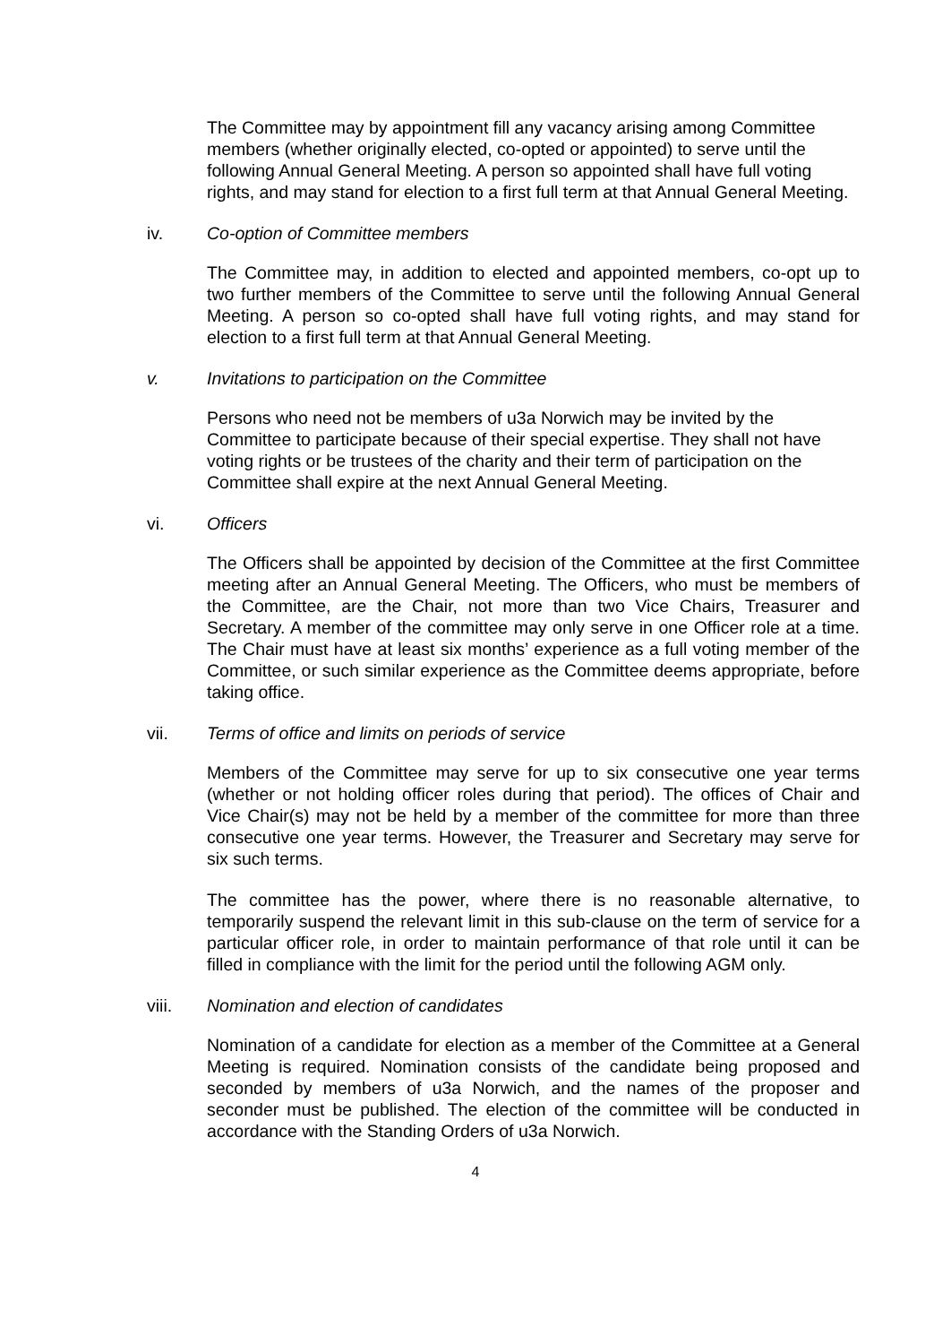The Committee may by appointment fill any vacancy arising among Committee members (whether originally elected, co-opted or appointed) to serve until the following Annual General Meeting. A person so appointed shall have full voting rights, and may stand for election to a first full term at that Annual General Meeting.
iv. Co-option of Committee members
The Committee may, in addition to elected and appointed members, co-opt up to two further members of the Committee to serve until the following Annual General Meeting. A person so co-opted shall have full voting rights, and may stand for election to a first full term at that Annual General Meeting.
v. Invitations to participation on the Committee
Persons who need not be members of u3a Norwich may be invited by the Committee to participate because of their special expertise. They shall not have voting rights or be trustees of the charity and their term of participation on the Committee shall expire at the next Annual General Meeting.
vi. Officers
The Officers shall be appointed by decision of the Committee at the first Committee meeting after an Annual General Meeting. The Officers, who must be members of the Committee, are the Chair, not more than two Vice Chairs, Treasurer and Secretary. A member of the committee may only serve in one Officer role at a time. The Chair must have at least six months’ experience as a full voting member of the Committee, or such similar experience as the Committee deems appropriate, before taking office.
vii. Terms of office and limits on periods of service
Members of the Committee may serve for up to six consecutive one year terms (whether or not holding officer roles during that period). The offices of Chair and Vice Chair(s) may not be held by a member of the committee for more than three consecutive one year terms. However, the Treasurer and Secretary may serve for six such terms.
The committee has the power, where there is no reasonable alternative, to temporarily suspend the relevant limit in this sub-clause on the term of service for a particular officer role, in order to maintain performance of that role until it can be filled in compliance with the limit for the period until the following AGM only.
viii. Nomination and election of candidates
Nomination of a candidate for election as a member of the Committee at a General Meeting is required. Nomination consists of the candidate being proposed and seconded by members of u3a Norwich, and the names of the proposer and seconder must be published. The election of the committee will be conducted in accordance with the Standing Orders of u3a Norwich.
4